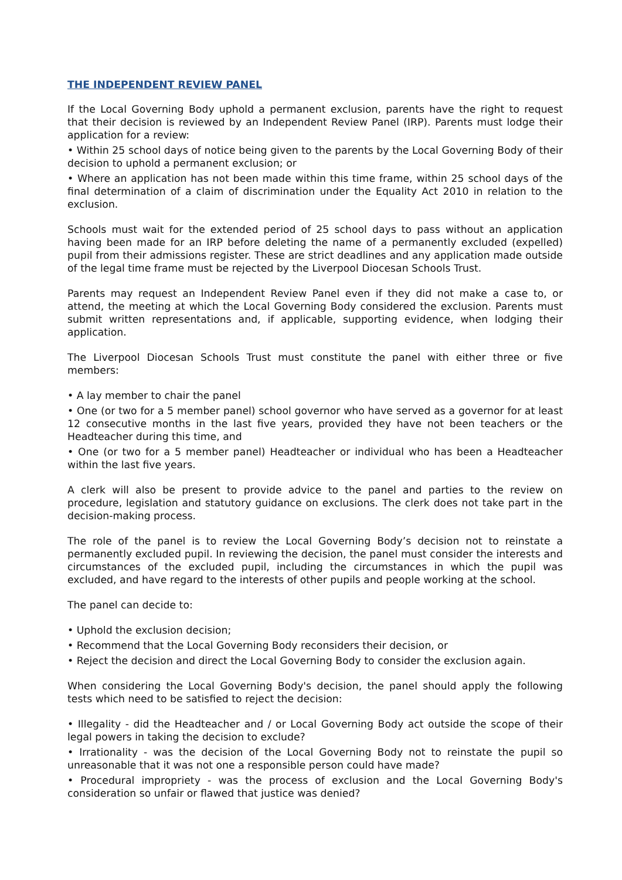THE INDEPENDENT REVIEW PANEL
If the Local Governing Body uphold a permanent exclusion, parents have the right to request that their decision is reviewed by an Independent Review Panel (IRP). Parents must lodge their application for a review:
• Within 25 school days of notice being given to the parents by the Local Governing Body of their decision to uphold a permanent exclusion; or
• Where an application has not been made within this time frame, within 25 school days of the final determination of a claim of discrimination under the Equality Act 2010 in relation to the exclusion.
Schools must wait for the extended period of 25 school days to pass without an application having been made for an IRP before deleting the name of a permanently excluded (expelled) pupil from their admissions register. These are strict deadlines and any application made outside of the legal time frame must be rejected by the Liverpool Diocesan Schools Trust.
Parents may request an Independent Review Panel even if they did not make a case to, or attend, the meeting at which the Local Governing Body considered the exclusion. Parents must submit written representations and, if applicable, supporting evidence, when lodging their application.
The Liverpool Diocesan Schools Trust must constitute the panel with either three or five members:
• A lay member to chair the panel
• One (or two for a 5 member panel) school governor who have served as a governor for at least 12 consecutive months in the last five years, provided they have not been teachers or the Headteacher during this time, and
• One (or two for a 5 member panel) Headteacher or individual who has been a Headteacher within the last five years.
A clerk will also be present to provide advice to the panel and parties to the review on procedure, legislation and statutory guidance on exclusions. The clerk does not take part in the decision-making process.
The role of the panel is to review the Local Governing Body’s decision not to reinstate a permanently excluded pupil. In reviewing the decision, the panel must consider the interests and circumstances of the excluded pupil, including the circumstances in which the pupil was excluded, and have regard to the interests of other pupils and people working at the school.
The panel can decide to:
• Uphold the exclusion decision;
• Recommend that the Local Governing Body reconsiders their decision, or
• Reject the decision and direct the Local Governing Body to consider the exclusion again.
When considering the Local Governing Body's decision, the panel should apply the following tests which need to be satisfied to reject the decision:
• Illegality - did the Headteacher and / or Local Governing Body act outside the scope of their legal powers in taking the decision to exclude?
• Irrationality - was the decision of the Local Governing Body not to reinstate the pupil so unreasonable that it was not one a responsible person could have made?
• Procedural impropriety - was the process of exclusion and the Local Governing Body's consideration so unfair or flawed that justice was denied?